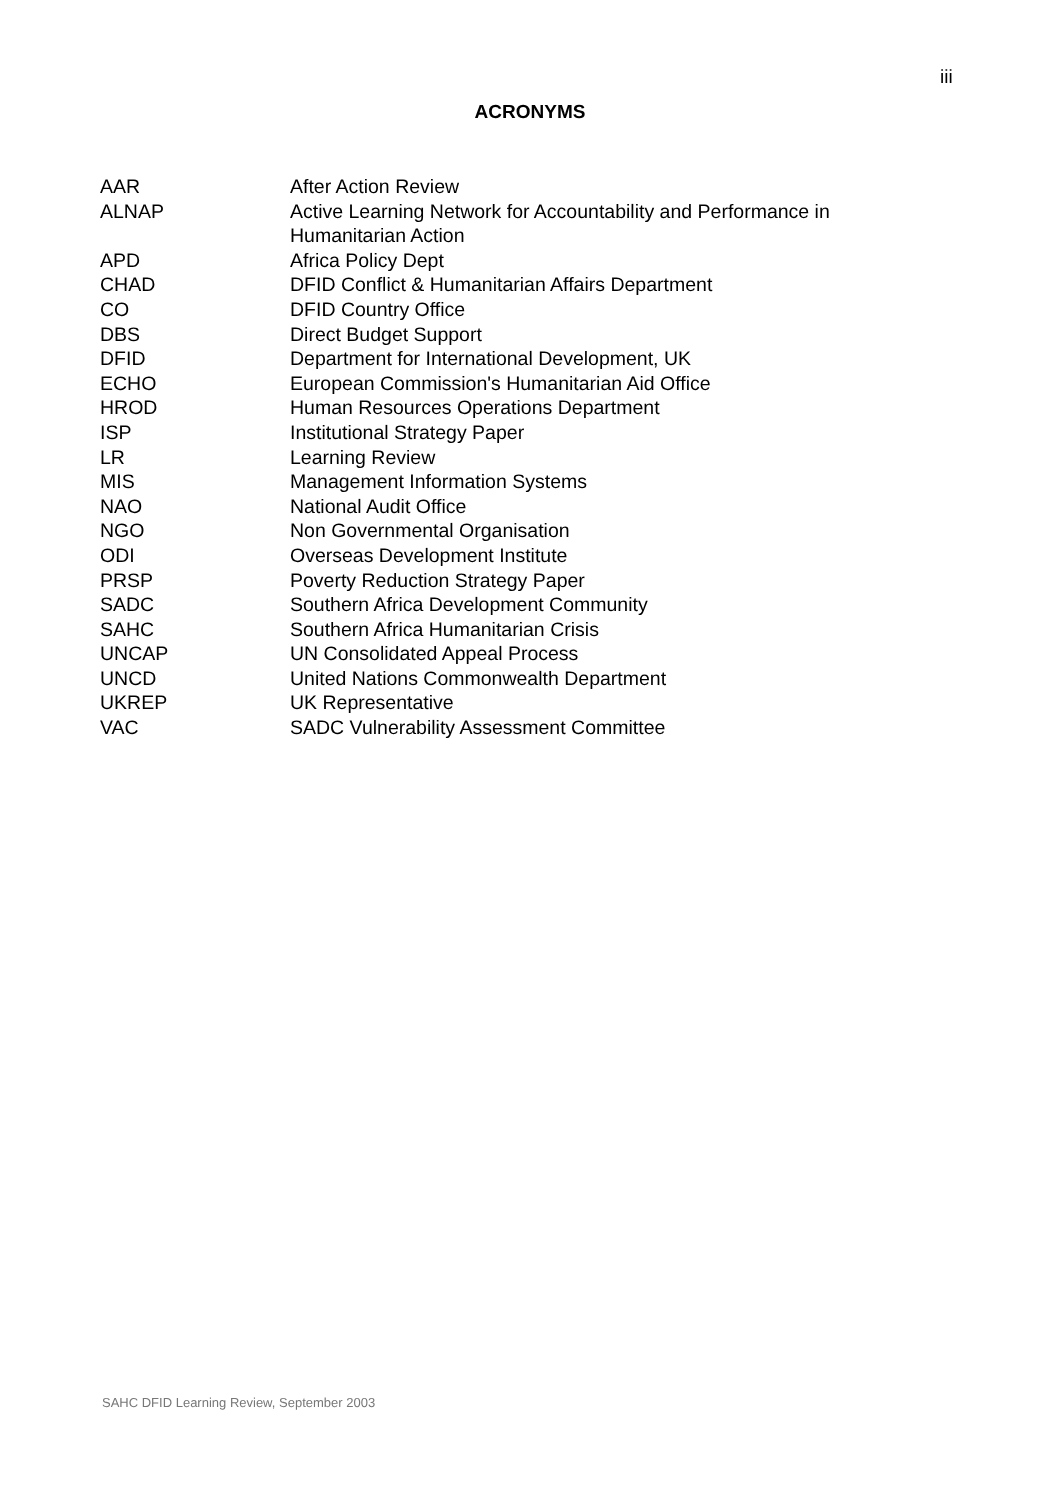iii
ACRONYMS
| AAR | After Action Review |
| ALNAP | Active Learning Network for Accountability and Performance in Humanitarian Action |
| APD | Africa Policy Dept |
| CHAD | DFID Conflict & Humanitarian Affairs Department |
| CO | DFID Country Office |
| DBS | Direct Budget Support |
| DFID | Department for International Development, UK |
| ECHO | European Commission's Humanitarian Aid Office |
| HROD | Human Resources Operations Department |
| ISP | Institutional Strategy Paper |
| LR | Learning Review |
| MIS | Management Information Systems |
| NAO | National Audit Office |
| NGO | Non Governmental Organisation |
| ODI | Overseas Development Institute |
| PRSP | Poverty Reduction Strategy Paper |
| SADC | Southern Africa Development Community |
| SAHC | Southern Africa Humanitarian Crisis |
| UNCAP | UN Consolidated Appeal Process |
| UNCD | United Nations Commonwealth Department |
| UKREP | UK Representative |
| VAC | SADC Vulnerability Assessment Committee |
SAHC DFID Learning Review, September 2003